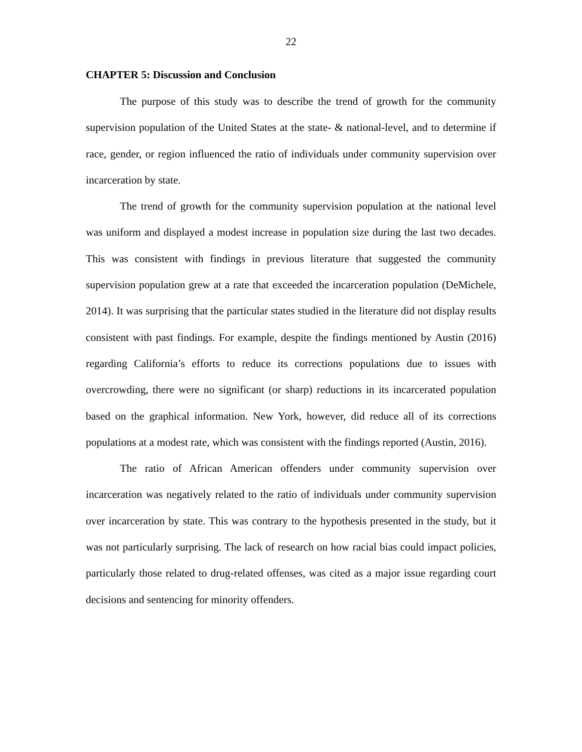22
CHAPTER 5: Discussion and Conclusion
The purpose of this study was to describe the trend of growth for the community supervision population of the United States at the state- & national-level, and to determine if race, gender, or region influenced the ratio of individuals under community supervision over incarceration by state.
The trend of growth for the community supervision population at the national level was uniform and displayed a modest increase in population size during the last two decades. This was consistent with findings in previous literature that suggested the community supervision population grew at a rate that exceeded the incarceration population (DeMichele, 2014). It was surprising that the particular states studied in the literature did not display results consistent with past findings. For example, despite the findings mentioned by Austin (2016) regarding California’s efforts to reduce its corrections populations due to issues with overcrowding, there were no significant (or sharp) reductions in its incarcerated population based on the graphical information. New York, however, did reduce all of its corrections populations at a modest rate, which was consistent with the findings reported (Austin, 2016).
The ratio of African American offenders under community supervision over incarceration was negatively related to the ratio of individuals under community supervision over incarceration by state. This was contrary to the hypothesis presented in the study, but it was not particularly surprising. The lack of research on how racial bias could impact policies, particularly those related to drug-related offenses, was cited as a major issue regarding court decisions and sentencing for minority offenders.